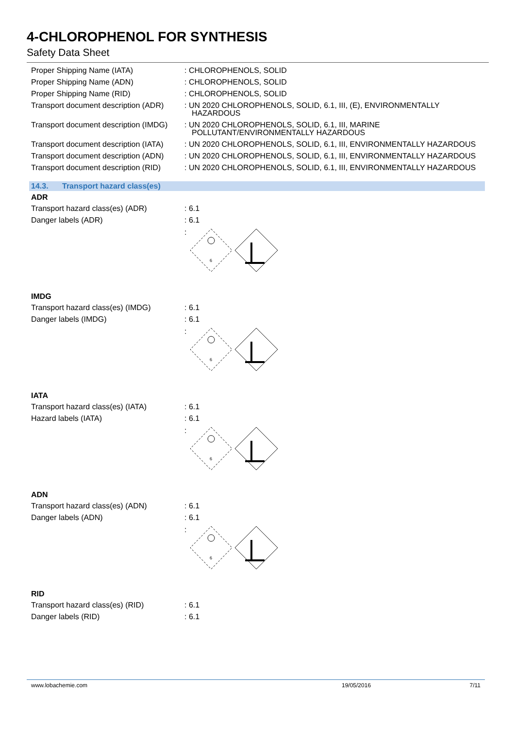4-CHLOROPHENOL FOR SYNTHESIS
Safety Data Sheet
Proper Shipping Name (IATA) : CHLOROPHENOLS, SOLID
Proper Shipping Name (ADN) : CHLOROPHENOLS, SOLID
Proper Shipping Name (RID) : CHLOROPHENOLS, SOLID
Transport document description (ADR)
: UN 2020 CHLOROPHENOLS, SOLID, 6.1, III, (E), ENVIRONMENTALLY HAZARDOUS
Transport document description (IMDG)
: UN 2020 CHLOROPHENOLS, SOLID, 6.1, III, MARINE POLLUTANT/ENVIRONMENTALLY HAZARDOUS
Transport document description (IATA)
: UN 2020 CHLOROPHENOLS, SOLID, 6.1, III, ENVIRONMENTALLY HAZARDOUS
Transport document description (ADN)
: UN 2020 CHLOROPHENOLS, SOLID, 6.1, III, ENVIRONMENTALLY HAZARDOUS
Transport document description (RID)
: UN 2020 CHLOROPHENOLS, SOLID, 6.1, III, ENVIRONMENTALLY HAZARDOUS
14.3. Transport hazard class(es)
ADR
Transport hazard class(es) (ADR) : 6.1
Danger labels (ADR) : 6.1
:
6
IMDG
Transport hazard class(es) (IMDG)
: 6.1
Danger labels (IMDG) : 6.1
:
6
IATA
Transport hazard class(es) (IATA)
: 6.1
Hazard labels (IATA) : 6.1
:
6
ADN
Transport hazard class(es) (ADN) : 6.1
Danger labels (ADN) : 6.1
:
6
RID
Transport hazard class(es) (RID) : 6.1
Danger labels (RID) : 6.1
www.lobachemie.com 19/05/2016 7/11